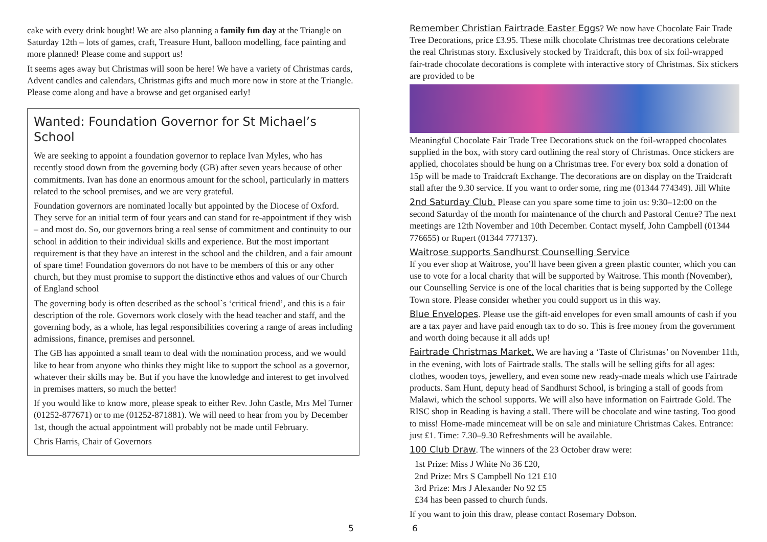cake with every drink bought! We are also planning a family fun day at the Triangle on Saturday 12th – lots of games, craft, Treasure Hunt, balloon modelling, face painting and more planned! Please come and support us!
It seems ages away but Christmas will soon be here! We have a variety of Christmas cards, Advent candles and calendars, Christmas gifts and much more now in store at the Triangle. Please come along and have a browse and get organised early!
Wanted: Foundation Governor for St Michael’s School
We are seeking to appoint a foundation governor to replace Ivan Myles, who has recently stood down from the governing body (GB) after seven years because of other commitments. Ivan has done an enormous amount for the school, particularly in matters related to the school premises, and we are very grateful.
Foundation governors are nominated locally but appointed by the Diocese of Oxford. They serve for an initial term of four years and can stand for re-appointment if they wish – and most do. So, our governors bring a real sense of commitment and continuity to our school in addition to their individual skills and experience. But the most important requirement is that they have an interest in the school and the children, and a fair amount of spare time! Foundation governors do not have to be members of this or any other church, but they must promise to support the distinctive ethos and values of our Church of England school
The governing body is often described as the school`s ‘critical friend’, and this is a fair description of the role. Governors work closely with the head teacher and staff, and the governing body, as a whole, has legal responsibilities covering a range of areas including admissions, finance, premises and personnel.
The GB has appointed a small team to deal with the nomination process, and we would like to hear from anyone who thinks they might like to support the school as a governor, whatever their skills may be. But if you have the knowledge and interest to get involved in premises matters, so much the better!
If you would like to know more, please speak to either Rev. John Castle, Mrs Mel Turner (01252-877671) or to me (01252-871881). We will need to hear from you by December 1st, though the actual appointment will probably not be made until February.
Chris Harris, Chair of Governors
5
Remember Christian Fairtrade Easter Eggs? We now have Chocolate Fair Trade Tree Decorations, price £3.95. These milk chocolate Christmas tree decorations celebrate the real Christmas story. Exclusively stocked by Traidcraft, this box of six foil-wrapped fair-trade chocolate decorations is complete with interactive story of Christmas. Six stickers are provided to be
Meaningful Chocolate Fair Trade Tree Decorations stuck on the foil-wrapped chocolates supplied in the box, with story card outlining the real story of Christmas. Once stickers are applied, chocolates should be hung on a Christmas tree. For every box sold a donation of 15p will be made to Traidcraft Exchange. The decorations are on display on the Traidcraft stall after the 9.30 service. If you want to order some, ring me (01344 774349). Jill White
2nd Saturday Club. Please can you spare some time to join us: 9:30–12:00 on the second Saturday of the month for maintenance of the church and Pastoral Centre? The next meetings are 12th November and 10th December. Contact myself, John Campbell (01344 776655) or Rupert (01344 777137).
Waitrose supports Sandhurst Counselling Service
If you ever shop at Waitrose, you’ll have been given a green plastic counter, which you can use to vote for a local charity that will be supported by Waitrose. This month (November), our Counselling Service is one of the local charities that is being supported by the College Town store. Please consider whether you could support us in this way.
Blue Envelopes. Please use the gift-aid envelopes for even small amounts of cash if you are a tax payer and have paid enough tax to do so. This is free money from the government and worth doing because it all adds up!
Fairtrade Christmas Market. We are having a ‘Taste of Christmas’ on November 11th, in the evening, with lots of Fairtrade stalls. The stalls will be selling gifts for all ages: clothes, wooden toys, jewellery, and even some new ready-made meals which use Fairtrade products. Sam Hunt, deputy head of Sandhurst School, is bringing a stall of goods from Malawi, which the school supports. We will also have information on Fairtrade Gold. The RISC shop in Reading is having a stall. There will be chocolate and wine tasting. Too good to miss! Home-made mincemeat will be on sale and miniature Christmas Cakes. Entrance: just £1. Time: 7.30–9.30 Refreshments will be available.
100 Club Draw. The winners of the 23 October draw were:
1st Prize: Miss J White No 36 £20,
2nd Prize: Mrs S Campbell No 121 £10
3rd Prize: Mrs J Alexander No 92 £5
£34 has been passed to church funds.
If you want to join this draw, please contact Rosemary Dobson.
6